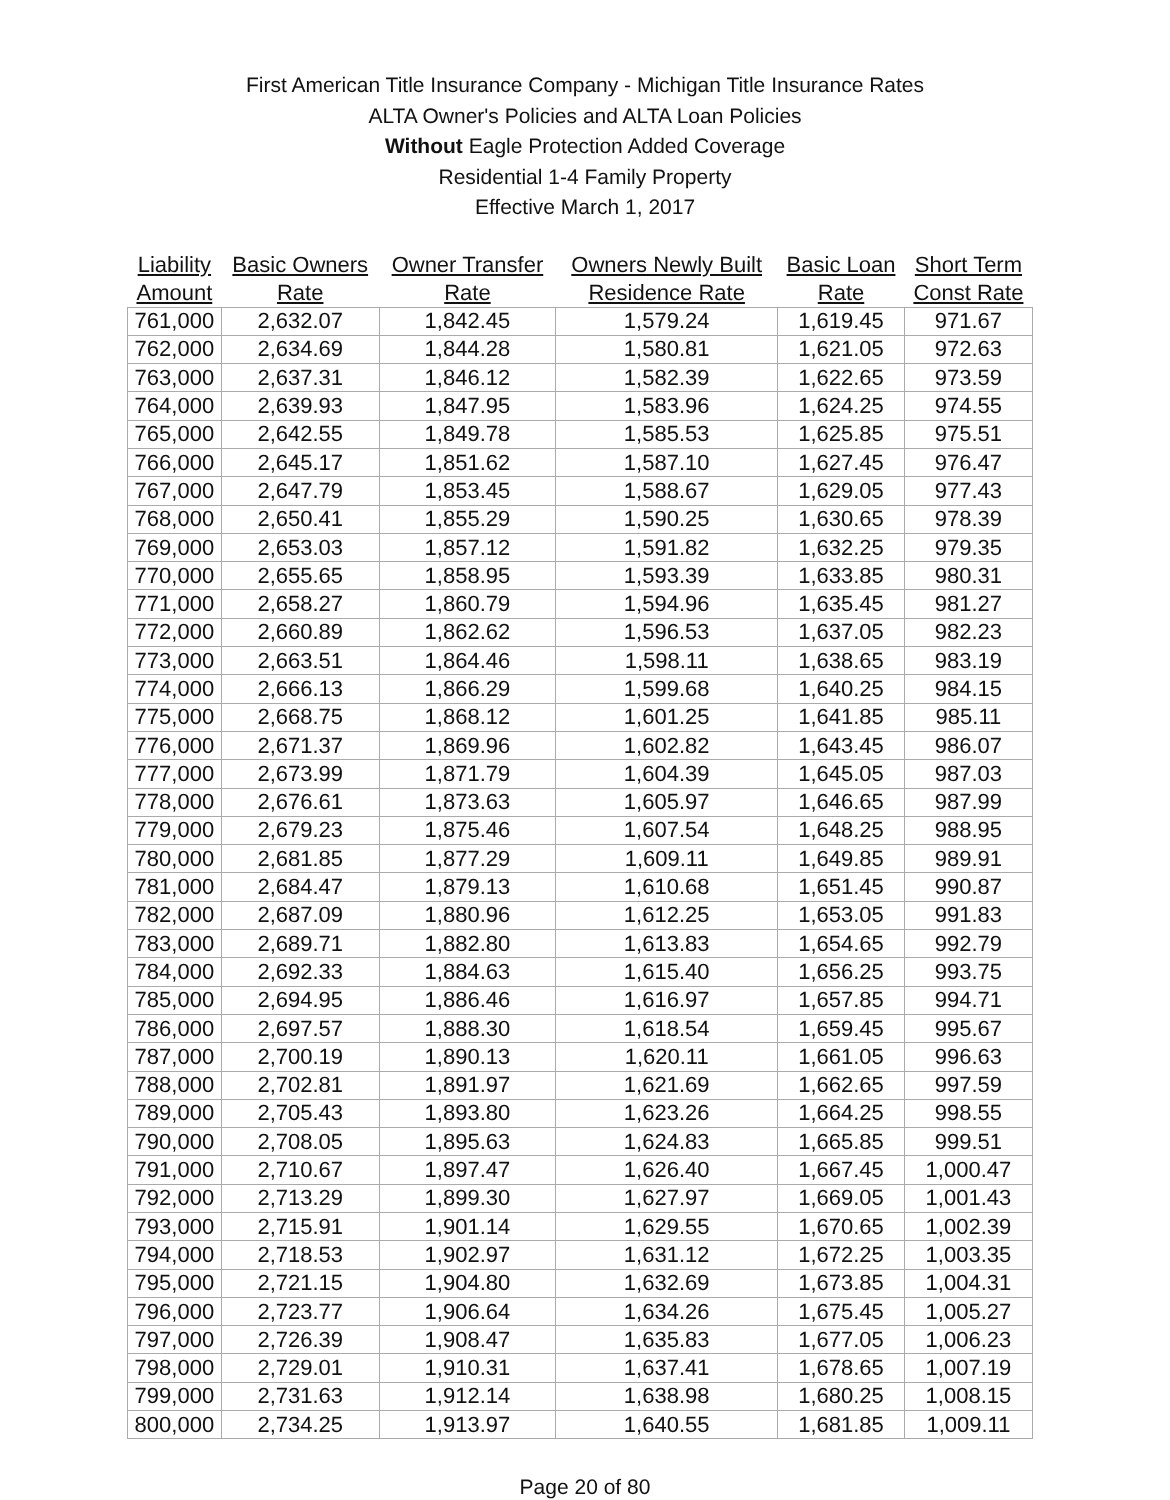First American Title Insurance Company - Michigan Title Insurance Rates
ALTA Owner's Policies and ALTA Loan Policies
Without Eagle Protection Added Coverage
Residential 1-4 Family Property
Effective March 1, 2017
| Liability Amount | Basic Owners Rate | Owner Transfer Rate | Owners Newly Built Residence Rate | Basic Loan Rate | Short Term Const Rate |
| --- | --- | --- | --- | --- | --- |
| 761,000 | 2,632.07 | 1,842.45 | 1,579.24 | 1,619.45 | 971.67 |
| 762,000 | 2,634.69 | 1,844.28 | 1,580.81 | 1,621.05 | 972.63 |
| 763,000 | 2,637.31 | 1,846.12 | 1,582.39 | 1,622.65 | 973.59 |
| 764,000 | 2,639.93 | 1,847.95 | 1,583.96 | 1,624.25 | 974.55 |
| 765,000 | 2,642.55 | 1,849.78 | 1,585.53 | 1,625.85 | 975.51 |
| 766,000 | 2,645.17 | 1,851.62 | 1,587.10 | 1,627.45 | 976.47 |
| 767,000 | 2,647.79 | 1,853.45 | 1,588.67 | 1,629.05 | 977.43 |
| 768,000 | 2,650.41 | 1,855.29 | 1,590.25 | 1,630.65 | 978.39 |
| 769,000 | 2,653.03 | 1,857.12 | 1,591.82 | 1,632.25 | 979.35 |
| 770,000 | 2,655.65 | 1,858.95 | 1,593.39 | 1,633.85 | 980.31 |
| 771,000 | 2,658.27 | 1,860.79 | 1,594.96 | 1,635.45 | 981.27 |
| 772,000 | 2,660.89 | 1,862.62 | 1,596.53 | 1,637.05 | 982.23 |
| 773,000 | 2,663.51 | 1,864.46 | 1,598.11 | 1,638.65 | 983.19 |
| 774,000 | 2,666.13 | 1,866.29 | 1,599.68 | 1,640.25 | 984.15 |
| 775,000 | 2,668.75 | 1,868.12 | 1,601.25 | 1,641.85 | 985.11 |
| 776,000 | 2,671.37 | 1,869.96 | 1,602.82 | 1,643.45 | 986.07 |
| 777,000 | 2,673.99 | 1,871.79 | 1,604.39 | 1,645.05 | 987.03 |
| 778,000 | 2,676.61 | 1,873.63 | 1,605.97 | 1,646.65 | 987.99 |
| 779,000 | 2,679.23 | 1,875.46 | 1,607.54 | 1,648.25 | 988.95 |
| 780,000 | 2,681.85 | 1,877.29 | 1,609.11 | 1,649.85 | 989.91 |
| 781,000 | 2,684.47 | 1,879.13 | 1,610.68 | 1,651.45 | 990.87 |
| 782,000 | 2,687.09 | 1,880.96 | 1,612.25 | 1,653.05 | 991.83 |
| 783,000 | 2,689.71 | 1,882.80 | 1,613.83 | 1,654.65 | 992.79 |
| 784,000 | 2,692.33 | 1,884.63 | 1,615.40 | 1,656.25 | 993.75 |
| 785,000 | 2,694.95 | 1,886.46 | 1,616.97 | 1,657.85 | 994.71 |
| 786,000 | 2,697.57 | 1,888.30 | 1,618.54 | 1,659.45 | 995.67 |
| 787,000 | 2,700.19 | 1,890.13 | 1,620.11 | 1,661.05 | 996.63 |
| 788,000 | 2,702.81 | 1,891.97 | 1,621.69 | 1,662.65 | 997.59 |
| 789,000 | 2,705.43 | 1,893.80 | 1,623.26 | 1,664.25 | 998.55 |
| 790,000 | 2,708.05 | 1,895.63 | 1,624.83 | 1,665.85 | 999.51 |
| 791,000 | 2,710.67 | 1,897.47 | 1,626.40 | 1,667.45 | 1,000.47 |
| 792,000 | 2,713.29 | 1,899.30 | 1,627.97 | 1,669.05 | 1,001.43 |
| 793,000 | 2,715.91 | 1,901.14 | 1,629.55 | 1,670.65 | 1,002.39 |
| 794,000 | 2,718.53 | 1,902.97 | 1,631.12 | 1,672.25 | 1,003.35 |
| 795,000 | 2,721.15 | 1,904.80 | 1,632.69 | 1,673.85 | 1,004.31 |
| 796,000 | 2,723.77 | 1,906.64 | 1,634.26 | 1,675.45 | 1,005.27 |
| 797,000 | 2,726.39 | 1,908.47 | 1,635.83 | 1,677.05 | 1,006.23 |
| 798,000 | 2,729.01 | 1,910.31 | 1,637.41 | 1,678.65 | 1,007.19 |
| 799,000 | 2,731.63 | 1,912.14 | 1,638.98 | 1,680.25 | 1,008.15 |
| 800,000 | 2,734.25 | 1,913.97 | 1,640.55 | 1,681.85 | 1,009.11 |
Page 20 of 80